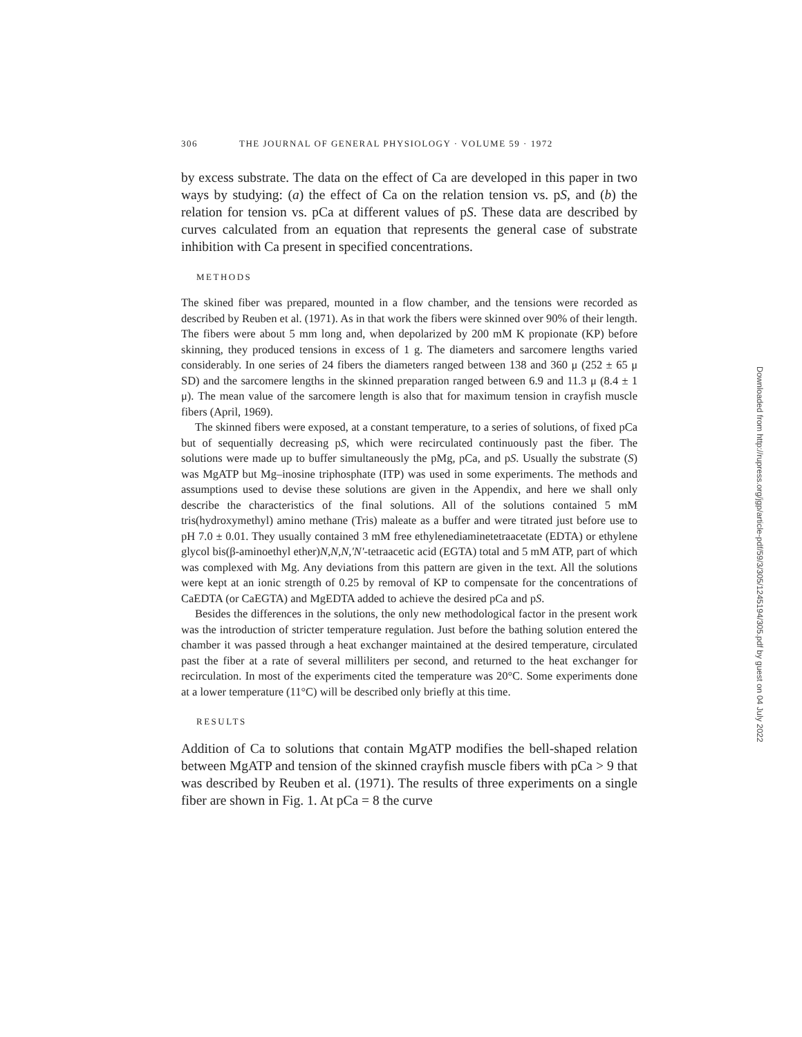306 THE JOURNAL OF GENERAL PHYSIOLOGY · VOLUME 59 · 1972
by excess substrate. The data on the effect of Ca are developed in this paper in two ways by studying: (a) the effect of Ca on the relation tension vs. pS, and (b) the relation for tension vs. pCa at different values of pS. These data are described by curves calculated from an equation that represents the general case of substrate inhibition with Ca present in specified concentrations.
METHODS
The skined fiber was prepared, mounted in a flow chamber, and the tensions were recorded as described by Reuben et al. (1971). As in that work the fibers were skinned over 90% of their length. The fibers were about 5 mm long and, when depolarized by 200 mM K propionate (KP) before skinning, they produced tensions in excess of 1 g. The diameters and sarcomere lengths varied considerably. In one series of 24 fibers the diameters ranged between 138 and 360 μ (252 ± 65 μ SD) and the sarcomere lengths in the skinned preparation ranged between 6.9 and 11.3 μ (8.4 ± 1 μ). The mean value of the sarcomere length is also that for maximum tension in crayfish muscle fibers (April, 1969).
The skinned fibers were exposed, at a constant temperature, to a series of solutions, of fixed pCa but of sequentially decreasing pS, which were recirculated continuously past the fiber. The solutions were made up to buffer simultaneously the pMg, pCa, and pS. Usually the substrate (S) was MgATP but Mg–inosine triphosphate (ITP) was used in some experiments. The methods and assumptions used to devise these solutions are given in the Appendix, and here we shall only describe the characteristics of the final solutions. All of the solutions contained 5 mM tris(hydroxymethyl) amino methane (Tris) maleate as a buffer and were titrated just before use to pH 7.0 ± 0.01. They usually contained 3 mM free ethylenediaminetetraacetate (EDTA) or ethylene glycol bis(β-aminoethyl ether)N,N,N,'N'-tetraacetic acid (EGTA) total and 5 mM ATP, part of which was complexed with Mg. Any deviations from this pattern are given in the text. All the solutions were kept at an ionic strength of 0.25 by removal of KP to compensate for the concentrations of CaEDTA (or CaEGTA) and MgEDTA added to achieve the desired pCa and pS.
Besides the differences in the solutions, the only new methodological factor in the present work was the introduction of stricter temperature regulation. Just before the bathing solution entered the chamber it was passed through a heat exchanger maintained at the desired temperature, circulated past the fiber at a rate of several milliliters per second, and returned to the heat exchanger for recirculation. In most of the experiments cited the temperature was 20°C. Some experiments done at a lower temperature (11°C) will be described only briefly at this time.
RESULTS
Addition of Ca to solutions that contain MgATP modifies the bell-shaped relation between MgATP and tension of the skinned crayfish muscle fibers with pCa > 9 that was described by Reuben et al. (1971). The results of three experiments on a single fiber are shown in Fig. 1. At pCa = 8 the curve
Downloaded from http://rupress.org/jgp/article-pdf/59/3/305/1245194/305.pdf by guest on 04 July 2022